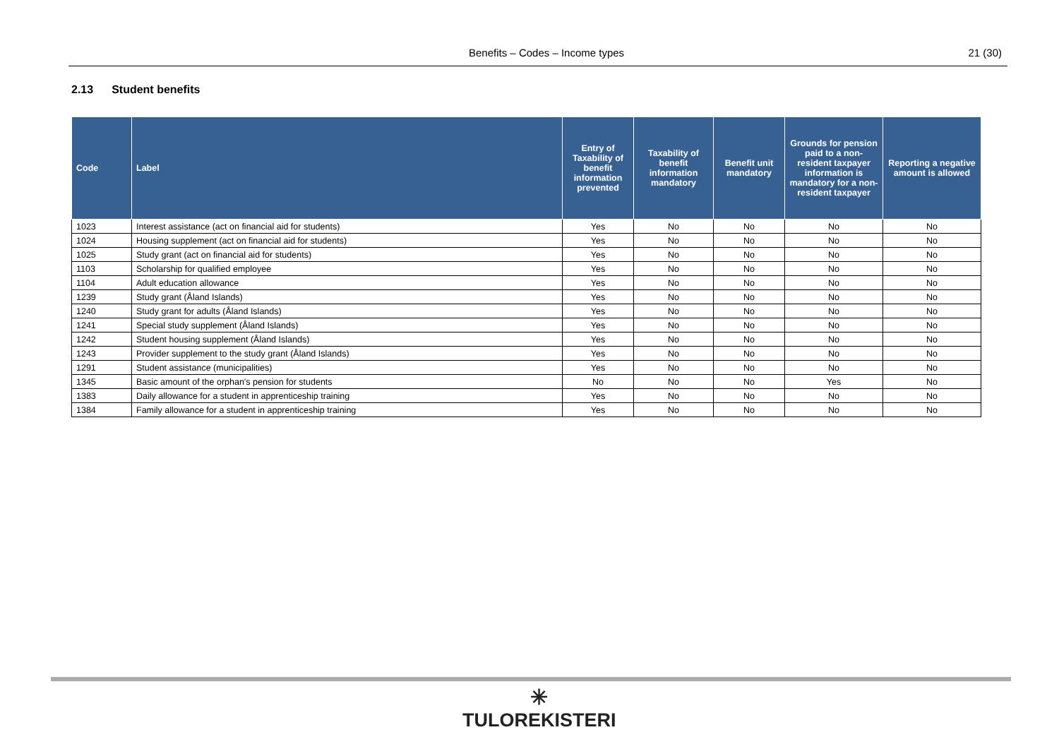Benefits – Codes – Income types 21 (30)
2.13 Student benefits
| Code | Label | Entry of Taxability of benefit information prevented | Taxability of benefit information mandatory | Benefit unit mandatory | Grounds for pension paid to a non-resident taxpayer information is mandatory for a non-resident taxpayer | Reporting a negative amount is allowed |
| --- | --- | --- | --- | --- | --- | --- |
| 1023 | Interest assistance (act on financial aid for students) | Yes | No | No | No | No |
| 1024 | Housing supplement (act on financial aid for students) | Yes | No | No | No | No |
| 1025 | Study grant (act on financial aid for students) | Yes | No | No | No | No |
| 1103 | Scholarship for qualified employee | Yes | No | No | No | No |
| 1104 | Adult education allowance | Yes | No | No | No | No |
| 1239 | Study grant (Åland Islands) | Yes | No | No | No | No |
| 1240 | Study grant for adults (Åland Islands) | Yes | No | No | No | No |
| 1241 | Special study supplement (Åland Islands) | Yes | No | No | No | No |
| 1242 | Student housing supplement (Åland Islands) | Yes | No | No | No | No |
| 1243 | Provider supplement to the study grant (Åland Islands) | Yes | No | No | No | No |
| 1291 | Student assistance (municipalities) | Yes | No | No | No | No |
| 1345 | Basic amount of the orphan's pension for students | No | No | No | Yes | No |
| 1383 | Daily allowance for a student in apprenticeship training | Yes | No | No | No | No |
| 1384 | Family allowance for a student in apprenticeship training | Yes | No | No | No | No |
✳
TULOREKISTERI